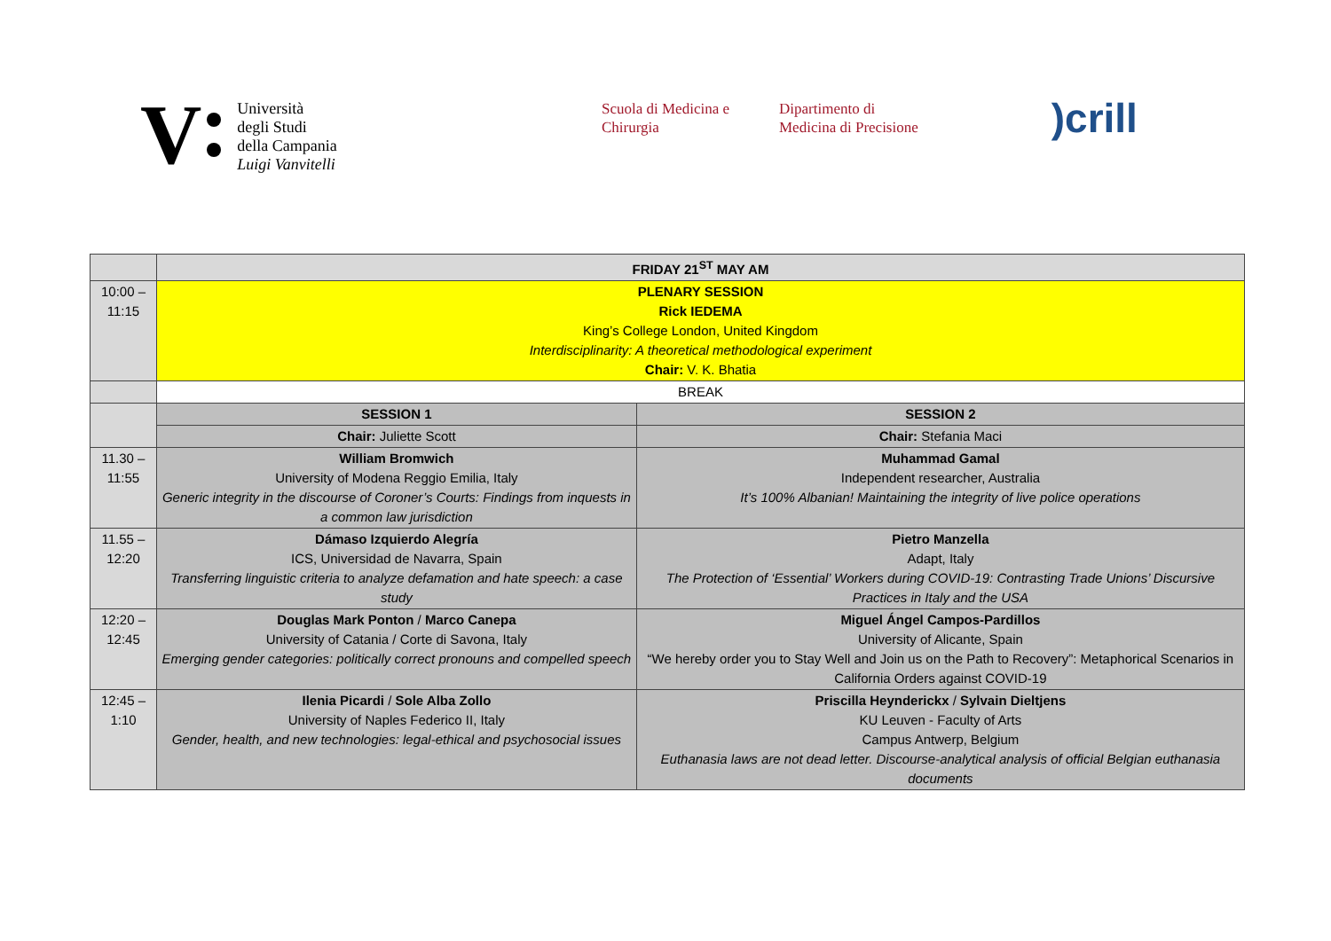V
Università
degli Studi
della Campania
Luigi Vanvitelli
Scuola di Medicina e
Chirurgia
Dipartimento di
Medicina di Precisione
)crill
| | FRIDAY 21<sup>ST</sup> MAY AM | |
| 10:00 – 11:15 | PLENARY SESSION Rick IEDEMA King’s College London, United Kingdom Interdisciplinarity: A theoretical methodological experiment Chair: V. K. Bhatia | |
| | BREAK | |
| | SESSION 1 | SESSION 2 |
| | Chair: Juliette Scott | Chair: Stefania Maci |
| 11.30 – 11:55 | William Bromwich University of Modena Reggio Emilia, Italy Generic integrity in the discourse of Coroner’s Courts: Findings from inquests in a common law jurisdiction | Muhammad Gamal Independent researcher, Australia It’s 100% Albanian! Maintaining the integrity of live police operations |
| 11.55 – 12:20 | Dámaso Izquierdo Alegría ICS, Universidad de Navarra, Spain Transferring linguistic criteria to analyze defamation and hate speech: a case study | Pietro Manzella Adapt, Italy The Protection of ‘Essential’ Workers during COVID-19: Contrasting Trade Unions’ Discursive Practices in Italy and the USA |
| 12:20 – 12:45 | Douglas Mark Ponton / Marco Canepa University of Catania / Corte di Savona, Italy Emerging gender categories: politically correct pronouns and compelled speech | Miguel Ángel Campos-Pardillos University of Alicante, Spain “We hereby order you to Stay Well and Join us on the Path to Recovery”: Metaphorical Scenarios in California Orders against COVID-19 |
| 12:45 – 1:10 | Ilenia Picardi / Sole Alba Zollo University of Naples Federico II, Italy Gender, health, and new technologies: legal-ethical and psychosocial issues | Priscilla Heynderickx / Sylvain Dieltjens KU Leuven - Faculty of Arts Campus Antwerp, Belgium Euthanasia laws are not dead letter. Discourse-analytical analysis of official Belgian euthanasia documents |